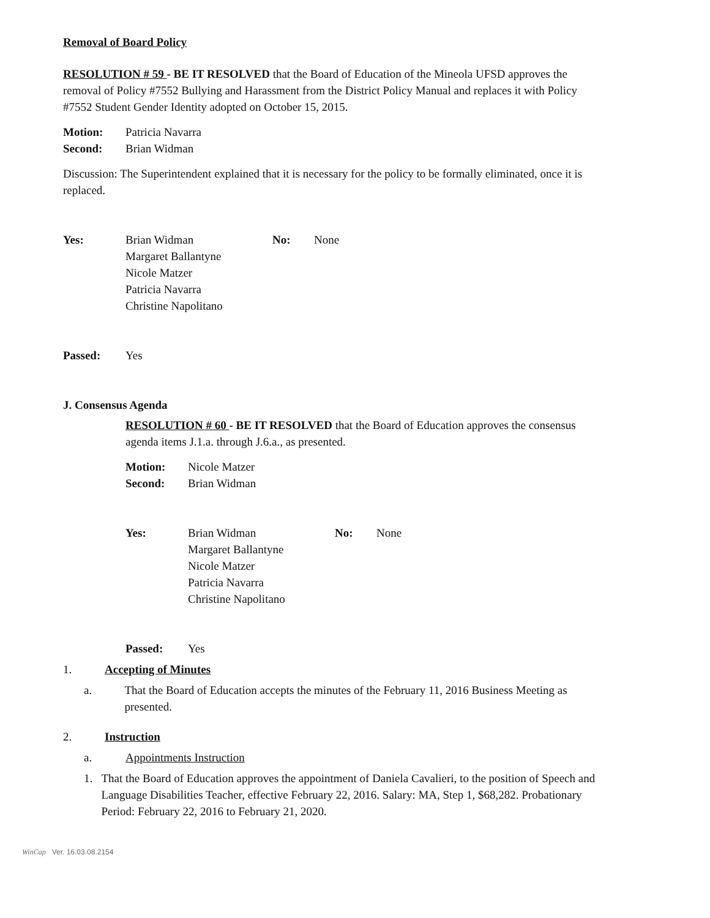Removal of Board Policy
RESOLUTION # 59 - BE IT RESOLVED that the Board of Education of the Mineola UFSD approves the removal of Policy #7552 Bullying and Harassment from the District Policy Manual and replaces it with Policy #7552 Student Gender Identity adopted on October 15, 2015.
Motion: Patricia Navarra
Second: Brian Widman
Discussion: The Superintendent explained that it is necessary for the policy to be formally eliminated, once it is replaced.
Yes: Brian Widman
Margaret Ballantyne
Nicole Matzer
Patricia Navarra
Christine Napolitano No: None
Passed: Yes
J. Consensus Agenda
RESOLUTION # 60 - BE IT RESOLVED that the Board of Education approves the consensus agenda items J.1.a. through J.6.a., as presented.
Motion: Nicole Matzer
Second: Brian Widman
Yes: Brian Widman
Margaret Ballantyne
Nicole Matzer
Patricia Navarra
Christine Napolitano No: None
Passed: Yes
1. Accepting of Minutes
a. That the Board of Education accepts the minutes of the February 11, 2016 Business Meeting as presented.
2. Instruction
a. Appointments Instruction
1. That the Board of Education approves the appointment of Daniela Cavalieri, to the position of Speech and Language Disabilities Teacher, effective February 22, 2016. Salary: MA, Step 1, $68,282. Probationary Period: February 22, 2016 to February 21, 2020.
WinCap Ver. 16.03.08.2154